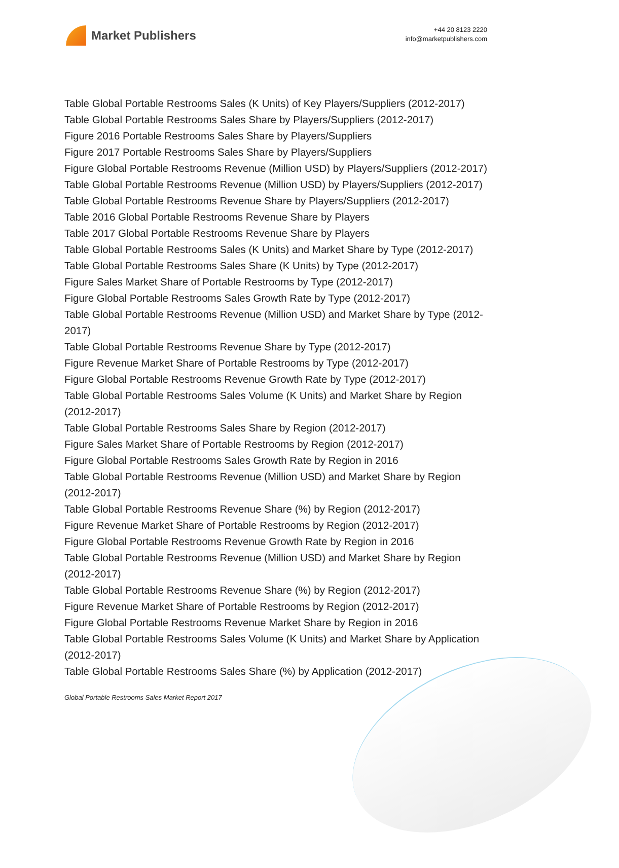Market Publishers
+44 20 8123 2220
info@marketpublishers.com
Table Global Portable Restrooms Sales (K Units) of Key Players/Suppliers (2012-2017)
Table Global Portable Restrooms Sales Share by Players/Suppliers (2012-2017)
Figure 2016 Portable Restrooms Sales Share by Players/Suppliers
Figure 2017 Portable Restrooms Sales Share by Players/Suppliers
Figure Global Portable Restrooms Revenue (Million USD) by Players/Suppliers (2012-2017)
Table Global Portable Restrooms Revenue (Million USD) by Players/Suppliers (2012-2017)
Table Global Portable Restrooms Revenue Share by Players/Suppliers (2012-2017)
Table 2016 Global Portable Restrooms Revenue Share by Players
Table 2017 Global Portable Restrooms Revenue Share by Players
Table Global Portable Restrooms Sales (K Units) and Market Share by Type (2012-2017)
Table Global Portable Restrooms Sales Share (K Units) by Type (2012-2017)
Figure Sales Market Share of Portable Restrooms by Type (2012-2017)
Figure Global Portable Restrooms Sales Growth Rate by Type (2012-2017)
Table Global Portable Restrooms Revenue (Million USD) and Market Share by Type (2012-2017)
Table Global Portable Restrooms Revenue Share by Type (2012-2017)
Figure Revenue Market Share of Portable Restrooms by Type (2012-2017)
Figure Global Portable Restrooms Revenue Growth Rate by Type (2012-2017)
Table Global Portable Restrooms Sales Volume (K Units) and Market Share by Region (2012-2017)
Table Global Portable Restrooms Sales Share by Region (2012-2017)
Figure Sales Market Share of Portable Restrooms by Region (2012-2017)
Figure Global Portable Restrooms Sales Growth Rate by Region in 2016
Table Global Portable Restrooms Revenue (Million USD) and Market Share by Region (2012-2017)
Table Global Portable Restrooms Revenue Share (%) by Region (2012-2017)
Figure Revenue Market Share of Portable Restrooms by Region (2012-2017)
Figure Global Portable Restrooms Revenue Growth Rate by Region in 2016
Table Global Portable Restrooms Revenue (Million USD) and Market Share by Region (2012-2017)
Table Global Portable Restrooms Revenue Share (%) by Region (2012-2017)
Figure Revenue Market Share of Portable Restrooms by Region (2012-2017)
Figure Global Portable Restrooms Revenue Market Share by Region in 2016
Table Global Portable Restrooms Sales Volume (K Units) and Market Share by Application (2012-2017)
Table Global Portable Restrooms Sales Share (%) by Application (2012-2017)
Global Portable Restrooms Sales Market Report 2017